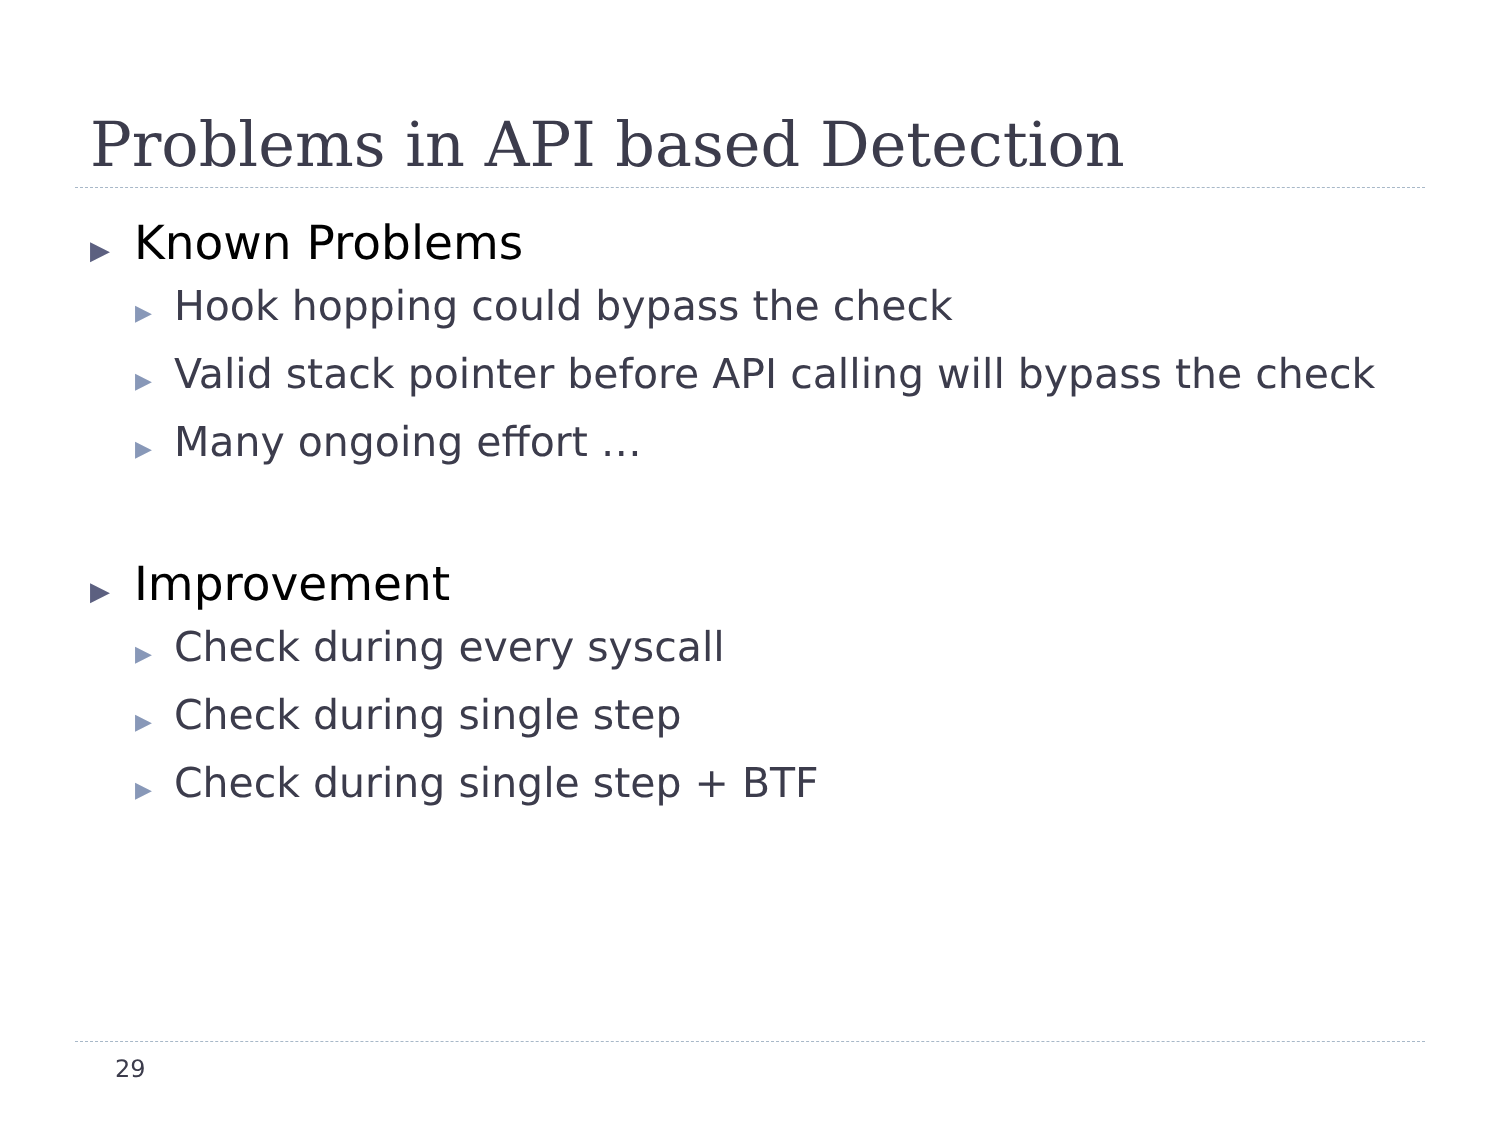Problems in API based Detection
▶ Known Problems
▶ Hook hopping could bypass the check
▶ Valid stack pointer before API calling will bypass the check
▶ Many ongoing effort …
▶ Improvement
▶ Check during every syscall
▶ Check during single step
▶ Check during single step + BTF
29